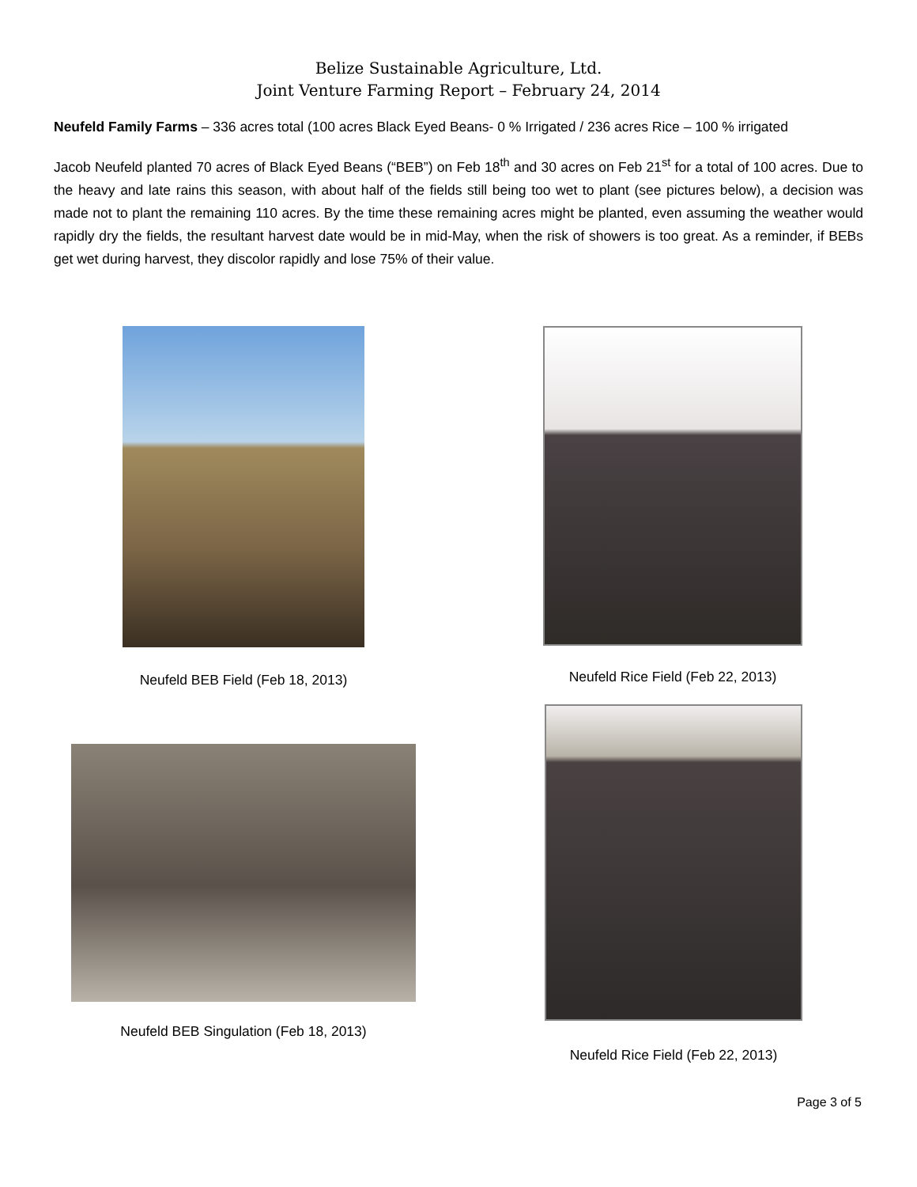Belize Sustainable Agriculture, Ltd.
Joint Venture Farming Report – February 24, 2014
Neufeld Family Farms – 336 acres total (100 acres Black Eyed Beans- 0 % Irrigated / 236 acres Rice – 100 % irrigated
Jacob Neufeld planted 70 acres of Black Eyed Beans (“BEB”) on Feb 18<sup>th</sup> and 30 acres on Feb 21<sup>st</sup> for a total of 100 acres. Due to the heavy and late rains this season, with about half of the fields still being too wet to plant (see pictures below), a decision was made not to plant the remaining 110 acres. By the time these remaining acres might be planted, even assuming the weather would rapidly dry the fields, the resultant harvest date would be in mid-May, when the risk of showers is too great. As a reminder, if BEBs get wet during harvest, they discolor rapidly and lose 75% of their value.
Neufeld BEB Field (Feb 18, 2013)
Neufeld Rice Field (Feb 22, 2013)
Neufeld BEB Singulation (Feb 18, 2013)
Neufeld Rice Field (Feb 22, 2013)
Page 3 of 5